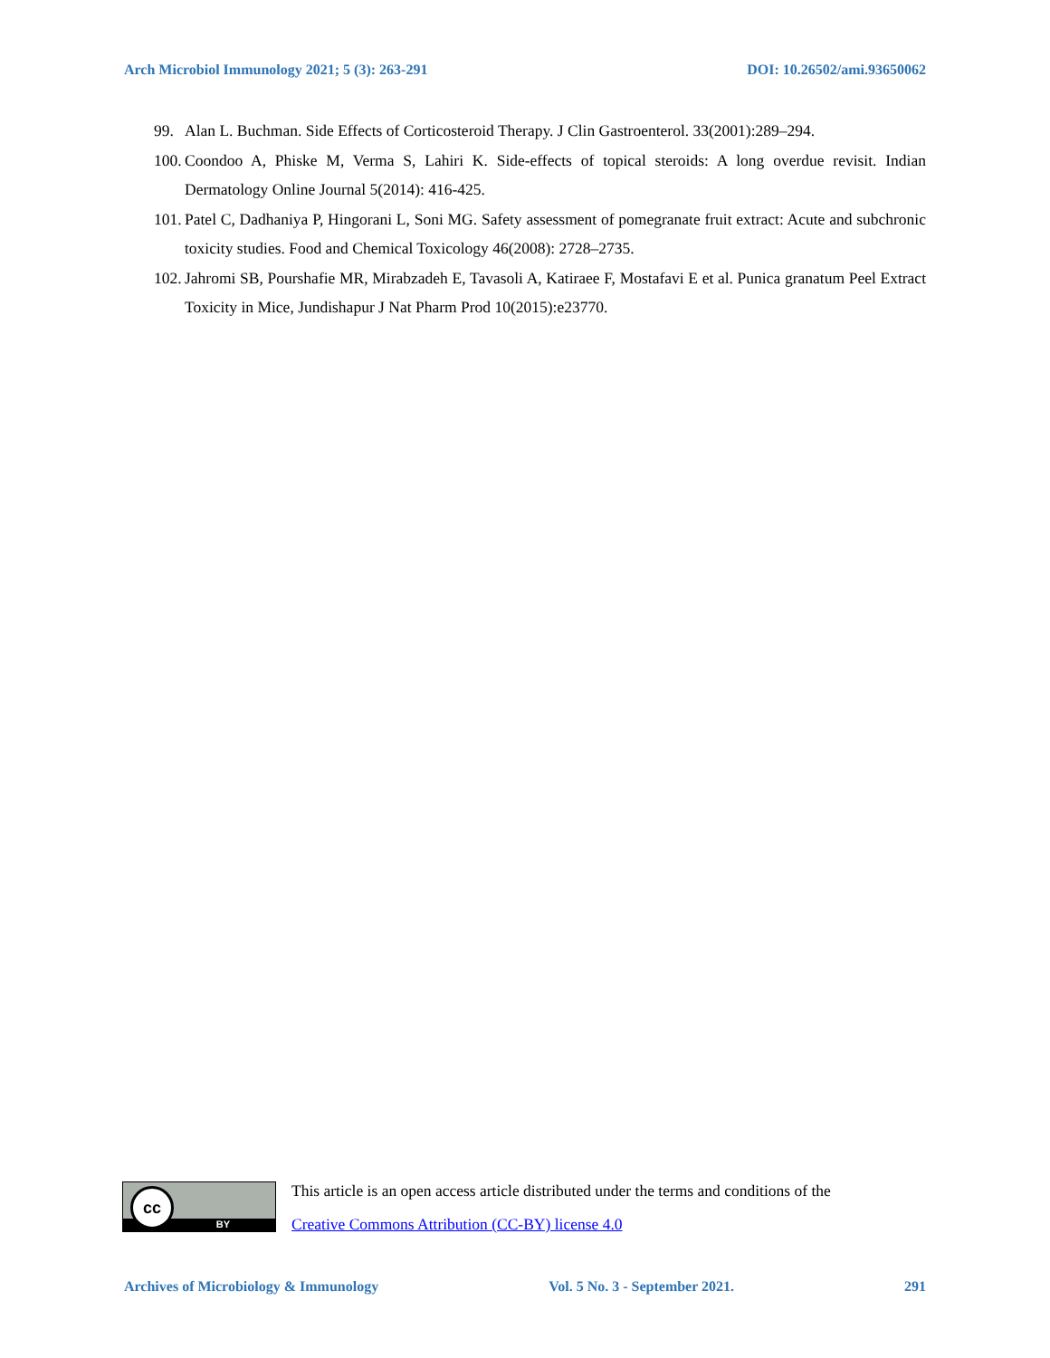Arch Microbiol Immunology 2021; 5 (3): 263-291 DOI: 10.26502/ami.93650062
99. Alan L. Buchman. Side Effects of Corticosteroid Therapy. J Clin Gastroenterol. 33(2001):289–294.
100. Coondoo A, Phiske M, Verma S, Lahiri K. Side-effects of topical steroids: A long overdue revisit. Indian Dermatology Online Journal 5(2014): 416-425.
101. Patel C, Dadhaniya P, Hingorani L, Soni MG. Safety assessment of pomegranate fruit extract: Acute and subchronic toxicity studies. Food and Chemical Toxicology 46(2008): 2728–2735.
102. Jahromi SB, Pourshafie MR, Mirabzadeh E, Tavasoli A, Katiraee F, Mostafavi E et al. Punica granatum Peel Extract Toxicity in Mice, Jundishapur J Nat Pharm Prod 10(2015):e23770.
BY
cc
This article is an open access article distributed under the terms and conditions of the
Creative Commons Attribution (CC-BY) license 4.0
Archives of Microbiology & Immunology Vol. 5 No. 3 - September 2021. 291